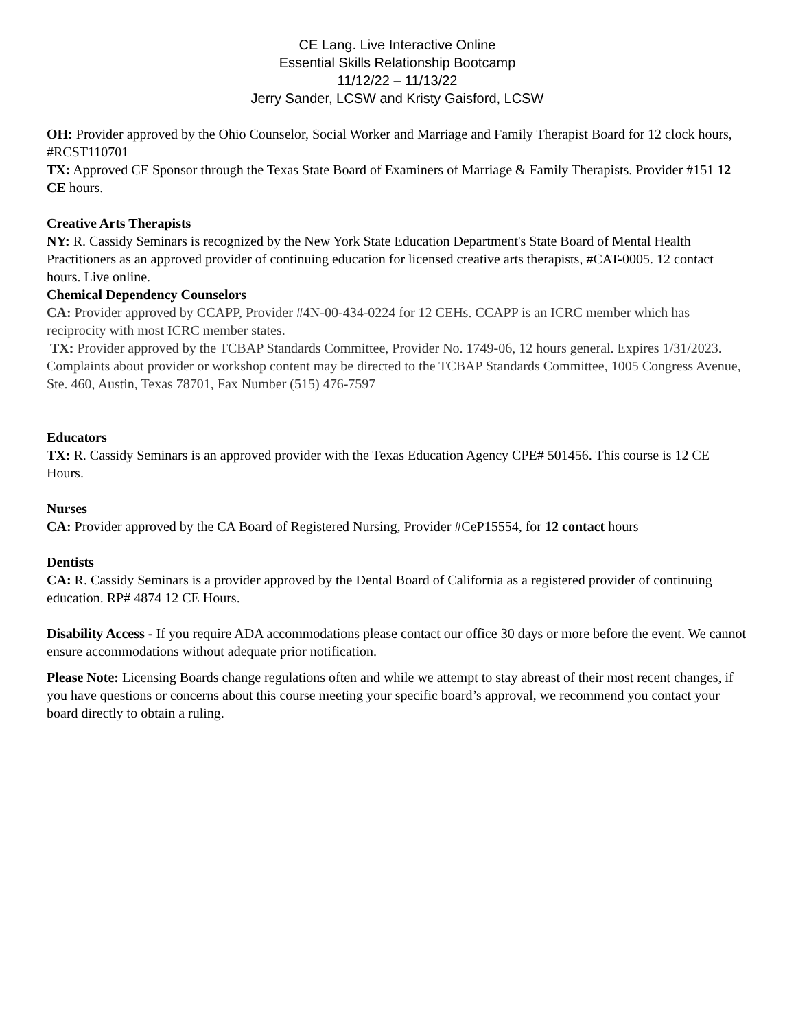CE Lang. Live Interactive Online
Essential Skills Relationship Bootcamp
11/12/22 – 11/13/22
Jerry Sander, LCSW and Kristy Gaisford, LCSW
OH: Provider approved by the Ohio Counselor, Social Worker and Marriage and Family Therapist Board for 12 clock hours, #RCST110701
TX: Approved CE Sponsor through the Texas State Board of Examiners of Marriage & Family Therapists. Provider #151 12 CE hours.
Creative Arts Therapists
NY: R. Cassidy Seminars is recognized by the New York State Education Department's State Board of Mental Health Practitioners as an approved provider of continuing education for licensed creative arts therapists, #CAT-0005. 12 contact hours. Live online.
Chemical Dependency Counselors
CA: Provider approved by CCAPP, Provider #4N-00-434-0224 for 12 CEHs. CCAPP is an ICRC member which has reciprocity with most ICRC member states.
TX: Provider approved by the TCBAP Standards Committee, Provider No. 1749-06, 12 hours general. Expires 1/31/2023. Complaints about provider or workshop content may be directed to the TCBAP Standards Committee, 1005 Congress Avenue, Ste. 460, Austin, Texas 78701, Fax Number (515) 476-7597
Educators
TX: R. Cassidy Seminars is an approved provider with the Texas Education Agency CPE# 501456. This course is 12 CE Hours.
Nurses
CA: Provider approved by the CA Board of Registered Nursing, Provider #CeP15554, for 12 contact hours
Dentists
CA: R. Cassidy Seminars is a provider approved by the Dental Board of California as a registered provider of continuing education. RP# 4874 12 CE Hours.
Disability Access - If you require ADA accommodations please contact our office 30 days or more before the event. We cannot ensure accommodations without adequate prior notification.
Please Note: Licensing Boards change regulations often and while we attempt to stay abreast of their most recent changes, if you have questions or concerns about this course meeting your specific board’s approval, we recommend you contact your board directly to obtain a ruling.